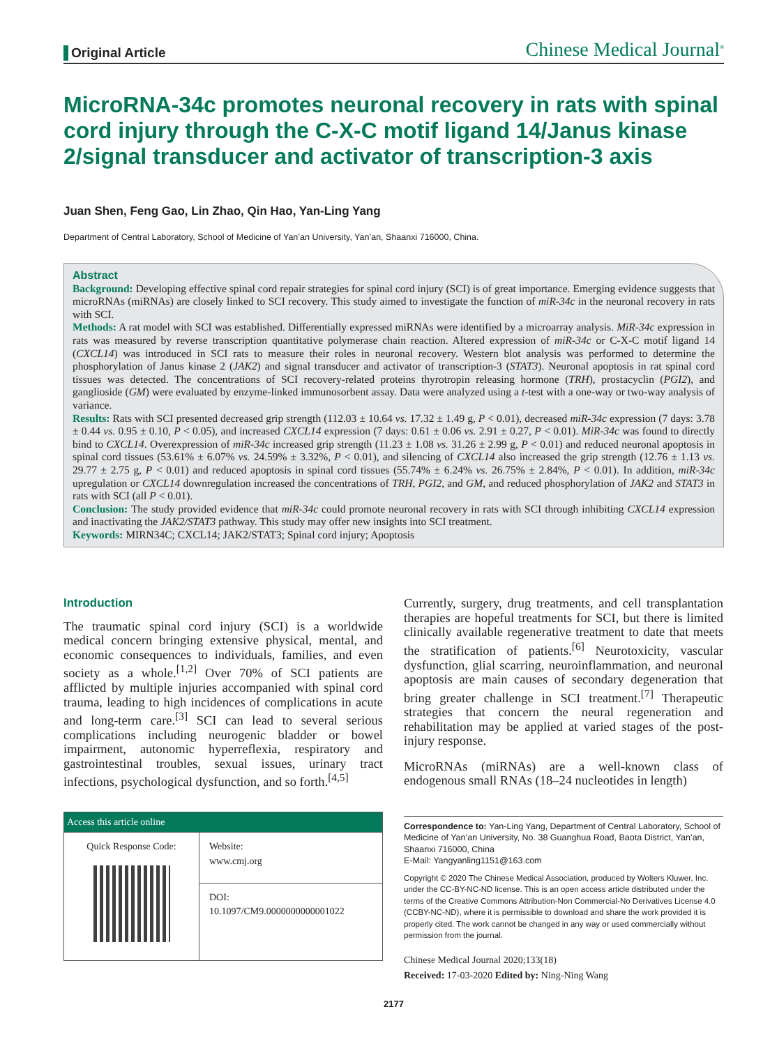Original Article
Chinese Medical Journal<sup>®</sup>
MicroRNA-34c promotes neuronal recovery in rats with spinal cord injury through the C-X-C motif ligand 14/Janus kinase 2/signal transducer and activator of transcription-3 axis
Juan Shen, Feng Gao, Lin Zhao, Qin Hao, Yan-Ling Yang
Department of Central Laboratory, School of Medicine of Yan’an University, Yan’an, Shaanxi 716000, China.
Abstract
Background: Developing effective spinal cord repair strategies for spinal cord injury (SCI) is of great importance. Emerging evidence suggests that microRNAs (miRNAs) are closely linked to SCI recovery. This study aimed to investigate the function of miR-34c in the neuronal recovery in rats with SCI.
Methods: A rat model with SCI was established. Differentially expressed miRNAs were identified by a microarray analysis. MiR-34c expression in rats was measured by reverse transcription quantitative polymerase chain reaction. Altered expression of miR-34c or C-X-C motif ligand 14 (CXCL14) was introduced in SCI rats to measure their roles in neuronal recovery. Western blot analysis was performed to determine the phosphorylation of Janus kinase 2 (JAK2) and signal transducer and activator of transcription-3 (STAT3). Neuronal apoptosis in rat spinal cord tissues was detected. The concentrations of SCI recovery-related proteins thyrotropin releasing hormone (TRH), prostacyclin (PGI2), and ganglioside (GM) were evaluated by enzyme-linked immunosorbent assay. Data were analyzed using a t-test with a one-way or two-way analysis of variance.
Results: Rats with SCI presented decreased grip strength (112.03 ± 10.64 vs. 17.32 ± 1.49 g, P < 0.01), decreased miR-34c expression (7 days: 3.78 ± 0.44 vs. 0.95 ± 0.10, P < 0.05), and increased CXCL14 expression (7 days: 0.61 ± 0.06 vs. 2.91 ± 0.27, P < 0.01). MiR-34c was found to directly bind to CXCL14. Overexpression of miR-34c increased grip strength (11.23 ± 1.08 vs. 31.26 ± 2.99 g, P < 0.01) and reduced neuronal apoptosis in spinal cord tissues (53.61% ± 6.07% vs. 24.59% ± 3.32%, P < 0.01), and silencing of CXCL14 also increased the grip strength (12.76 ± 1.13 vs. 29.77 ± 2.75 g, P < 0.01) and reduced apoptosis in spinal cord tissues (55.74% ± 6.24% vs. 26.75% ± 2.84%, P < 0.01). In addition, miR-34c upregulation or CXCL14 downregulation increased the concentrations of TRH, PGI2, and GM, and reduced phosphorylation of JAK2 and STAT3 in rats with SCI (all P < 0.01).
Conclusion: The study provided evidence that miR-34c could promote neuronal recovery in rats with SCI through inhibiting CXCL14 expression and inactivating the JAK2/STAT3 pathway. This study may offer new insights into SCI treatment.
Keywords: MIRN34C; CXCL14; JAK2/STAT3; Spinal cord injury; Apoptosis
Introduction
The traumatic spinal cord injury (SCI) is a worldwide medical concern bringing extensive physical, mental, and economic consequences to individuals, families, and even society as a whole.<sup>[1,2]</sup> Over 70% of SCI patients are afflicted by multiple injuries accompanied with spinal cord trauma, leading to high incidences of complications in acute and long-term care.<sup>[3]</sup> SCI can lead to several serious complications including neurogenic bladder or bowel impairment, autonomic hyperreflexia, respiratory and gastrointestinal troubles, sexual issues, urinary tract infections, psychological dysfunction, and so forth.<sup>[4,5]</sup>
| Access this article online | |
| --- | --- |
| Quick Response Code: | Website: www.cmj.org |
| | DOI: 10.1097/CM9.0000000000001022 |
Currently, surgery, drug treatments, and cell transplantation therapies are hopeful treatments for SCI, but there is limited clinically available regenerative treatment to date that meets the stratification of patients.<sup>[6]</sup> Neurotoxicity, vascular dysfunction, glial scarring, neuroinflammation, and neuronal apoptosis are main causes of secondary degeneration that bring greater challenge in SCI treatment.<sup>[7]</sup> Therapeutic strategies that concern the neural regeneration and rehabilitation may be applied at varied stages of the post-injury response.
MicroRNAs (miRNAs) are a well-known class of endogenous small RNAs (18–24 nucleotides in length)
Correspondence to: Yan-Ling Yang, Department of Central Laboratory, School of Medicine of Yan’an University, No. 38 Guanghua Road, Baota District, Yan’an, Shaanxi 716000, China
E-Mail: Yangyanling1151@163.com
Copyright © 2020 The Chinese Medical Association, produced by Wolters Kluwer, Inc. under the CC-BY-NC-ND license. This is an open access article distributed under the terms of the Creative Commons Attribution-Non Commercial-No Derivatives License 4.0 (CCBY-NC-ND), where it is permissible to download and share the work provided it is properly cited. The work cannot be changed in any way or used commercially without permission from the journal.
Chinese Medical Journal 2020;133(18)
Received: 17-03-2020 Edited by: Ning-Ning Wang
2177